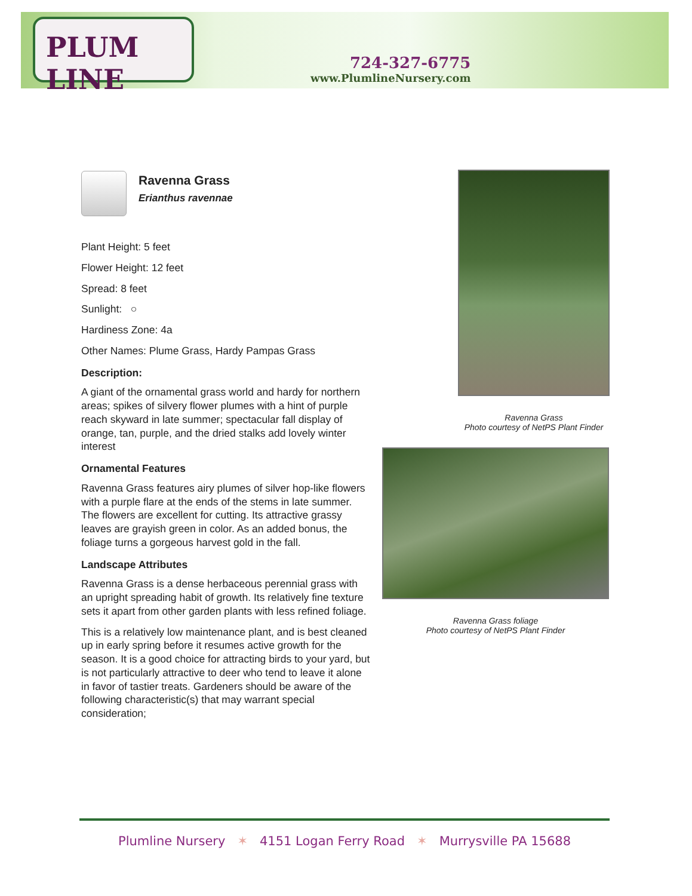PLUM LINE
724-327-6775
www.PlumlineNursery.com
Ravenna Grass
Erianthus ravennae
Plant Height: 5 feet
Flower Height: 12 feet
Spread: 8 feet
Sunlight: ○
Hardiness Zone: 4a
Other Names: Plume Grass, Hardy Pampas Grass
Description:
A giant of the ornamental grass world and hardy for northern areas; spikes of silvery flower plumes with a hint of purple reach skyward in late summer; spectacular fall display of orange, tan, purple, and the dried stalks add lovely winter interest
Ornamental Features
Ravenna Grass features airy plumes of silver hop-like flowers with a purple flare at the ends of the stems in late summer. The flowers are excellent for cutting. Its attractive grassy leaves are grayish green in color. As an added bonus, the foliage turns a gorgeous harvest gold in the fall.
Landscape Attributes
Ravenna Grass is a dense herbaceous perennial grass with an upright spreading habit of growth. Its relatively fine texture sets it apart from other garden plants with less refined foliage.
This is a relatively low maintenance plant, and is best cleaned up in early spring before it resumes active growth for the season. It is a good choice for attracting birds to your yard, but is not particularly attractive to deer who tend to leave it alone in favor of tastier treats. Gardeners should be aware of the following characteristic(s) that may warrant special consideration;
Ravenna Grass
Photo courtesy of NetPS Plant Finder
Ravenna Grass foliage
Photo courtesy of NetPS Plant Finder
Plumline Nursery ✶ 4151 Logan Ferry Road ✶ Murrysville PA 15688